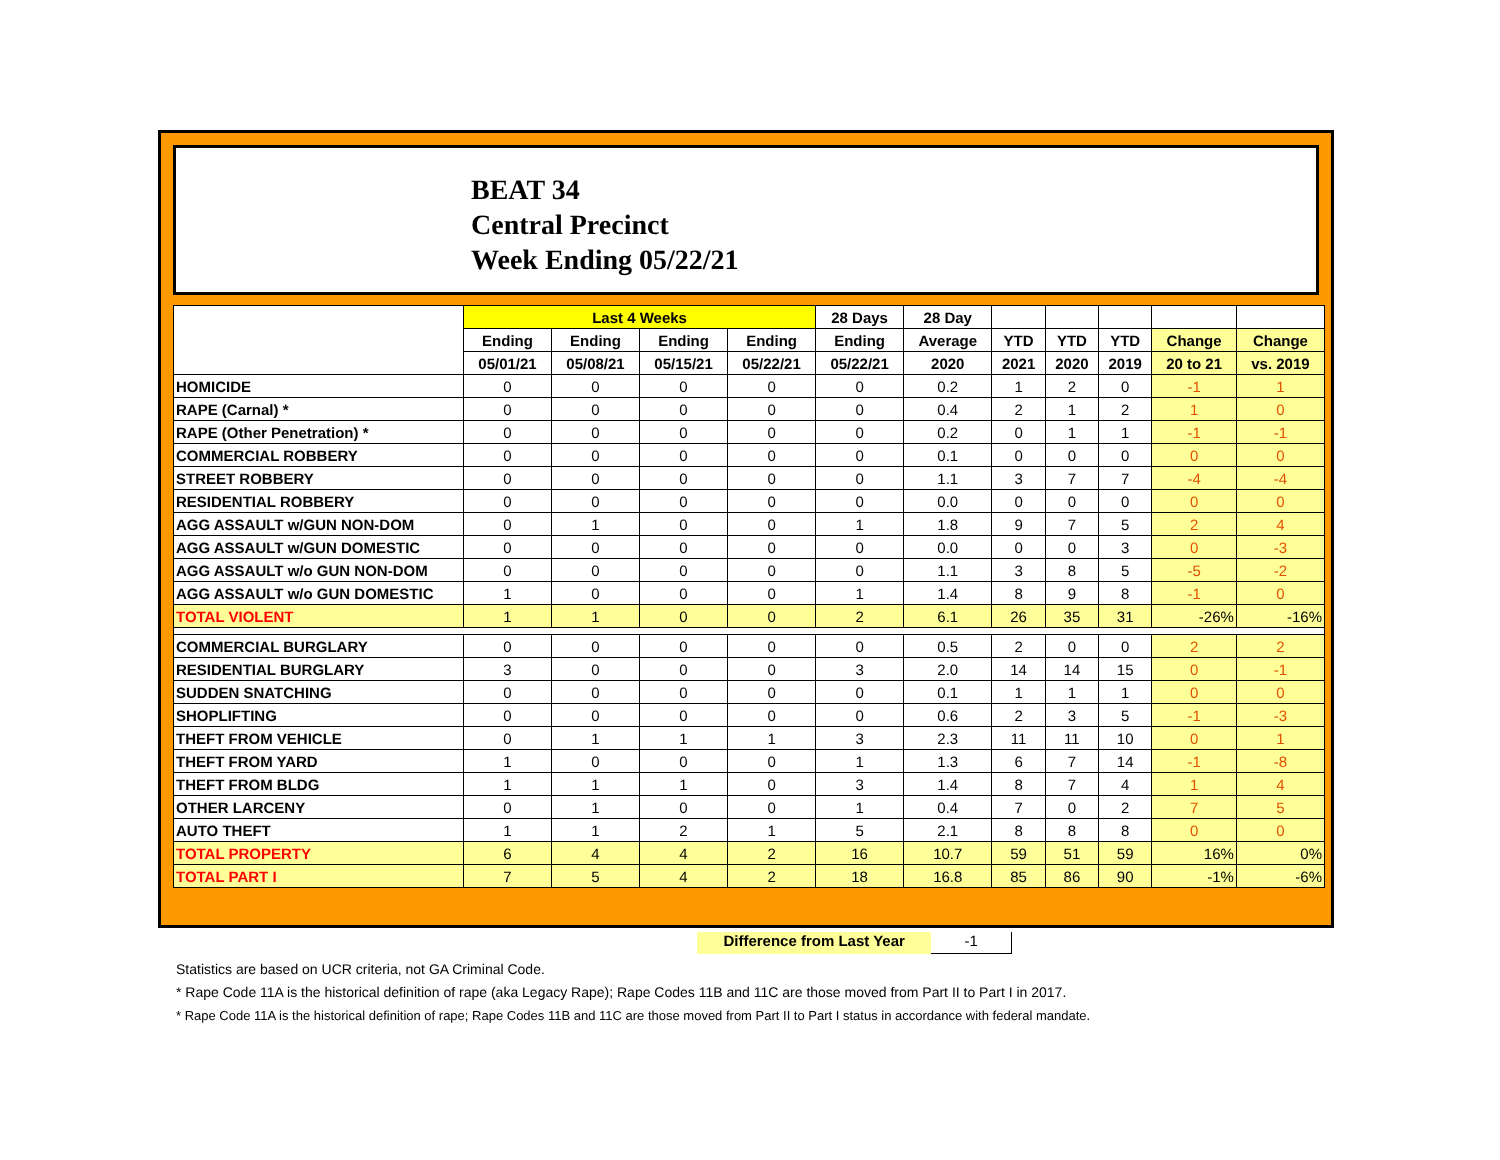BEAT 34
Central Precinct
Week Ending 05/22/21
| | Last 4 Weeks | | | | 28 Days | 28 Day | | | | | |
| --- | --- | --- | --- | --- | --- | --- | --- | --- | --- | --- | --- |
| | Ending | Ending | Ending | Ending | Ending | Average | YTD | YTD | YTD | Change | Change |
| | 05/01/21 | 05/08/21 | 05/15/21 | 05/22/21 | 05/22/21 | 2020 | 2021 | 2020 | 2019 | 20 to 21 | vs. 2019 |
| HOMICIDE | 0 | 0 | 0 | 0 | 0 | 0.2 | 1 | 2 | 0 | -1 | 1 |
| RAPE (Carnal) * | 0 | 0 | 0 | 0 | 0 | 0.4 | 2 | 1 | 2 | 1 | 0 |
| RAPE (Other Penetration) * | 0 | 0 | 0 | 0 | 0 | 0.2 | 0 | 1 | 1 | -1 | -1 |
| COMMERCIAL ROBBERY | 0 | 0 | 0 | 0 | 0 | 0.1 | 0 | 0 | 0 | 0 | 0 |
| STREET ROBBERY | 0 | 0 | 0 | 0 | 0 | 1.1 | 3 | 7 | 7 | -4 | -4 |
| RESIDENTIAL ROBBERY | 0 | 0 | 0 | 0 | 0 | 0.0 | 0 | 0 | 0 | 0 | 0 |
| AGG ASSAULT w/GUN NON-DOM | 0 | 1 | 0 | 0 | 1 | 1.8 | 9 | 7 | 5 | 2 | 4 |
| AGG ASSAULT w/GUN DOMESTIC | 0 | 0 | 0 | 0 | 0 | 0.0 | 0 | 0 | 3 | 0 | -3 |
| AGG ASSAULT w/o GUN NON-DOM | 0 | 0 | 0 | 0 | 0 | 1.1 | 3 | 8 | 5 | -5 | -2 |
| AGG ASSAULT w/o GUN DOMESTIC | 1 | 0 | 0 | 0 | 1 | 1.4 | 8 | 9 | 8 | -1 | 0 |
| TOTAL VIOLENT | 1 | 1 | 0 | 0 | 2 | 6.1 | 26 | 35 | 31 | -26% | -16% |
| COMMERCIAL BURGLARY | 0 | 0 | 0 | 0 | 0 | 0.5 | 2 | 0 | 0 | 2 | 2 |
| RESIDENTIAL BURGLARY | 3 | 0 | 0 | 0 | 3 | 2.0 | 14 | 14 | 15 | 0 | -1 |
| SUDDEN SNATCHING | 0 | 0 | 0 | 0 | 0 | 0.1 | 1 | 1 | 1 | 0 | 0 |
| SHOPLIFTING | 0 | 0 | 0 | 0 | 0 | 0.6 | 2 | 3 | 5 | -1 | -3 |
| THEFT FROM VEHICLE | 0 | 1 | 1 | 1 | 3 | 2.3 | 11 | 11 | 10 | 0 | 1 |
| THEFT FROM YARD | 1 | 0 | 0 | 0 | 1 | 1.3 | 6 | 7 | 14 | -1 | -8 |
| THEFT FROM BLDG | 1 | 1 | 1 | 0 | 3 | 1.4 | 8 | 7 | 4 | 1 | 4 |
| OTHER LARCENY | 0 | 1 | 0 | 0 | 1 | 0.4 | 7 | 0 | 2 | 7 | 5 |
| AUTO THEFT | 1 | 1 | 2 | 1 | 5 | 2.1 | 8 | 8 | 8 | 0 | 0 |
| TOTAL PROPERTY | 6 | 4 | 4 | 2 | 16 | 10.7 | 59 | 51 | 59 | 16% | 0% |
| TOTAL PART I | 7 | 5 | 4 | 2 | 18 | 16.8 | 85 | 86 | 90 | -1% | -6% |
Difference from Last Year -1
Statistics are based on UCR criteria, not GA Criminal Code.
* Rape Code 11A is the historical definition of rape (aka Legacy Rape); Rape Codes 11B and 11C are those moved from Part II to Part I in 2017.
* Rape Code 11A is the historical definition of rape; Rape Codes 11B and 11C are those moved from Part II to Part I status in accordance with federal mandate.